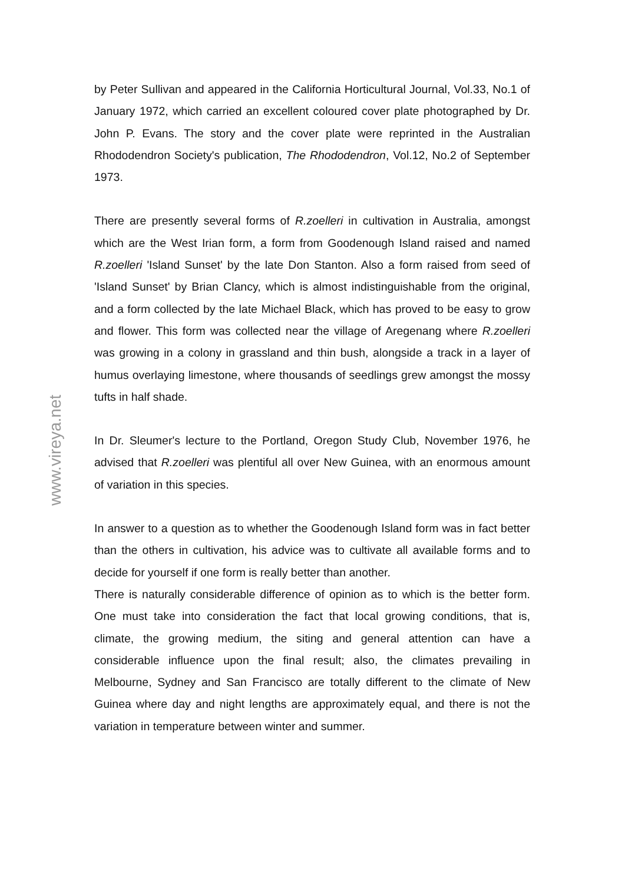www.vireya.net
by Peter Sullivan and appeared in the California Horticultural Journal, Vol.33, No.1 of January 1972, which carried an excellent coloured cover plate photographed by Dr. John P. Evans. The story and the cover plate were reprinted in the Australian Rhododendron Society's publication, The Rhododendron, Vol.12, No.2 of September 1973.
There are presently several forms of R.zoelleri in cultivation in Australia, amongst which are the West Irian form, a form from Goodenough Island raised and named R.zoelleri 'Island Sunset' by the late Don Stanton. Also a form raised from seed of 'Island Sunset' by Brian Clancy, which is almost indistinguishable from the original, and a form collected by the late Michael Black, which has proved to be easy to grow and flower. This form was collected near the village of Aregenang where R.zoelleri was growing in a colony in grassland and thin bush, alongside a track in a layer of humus overlaying limestone, where thousands of seedlings grew amongst the mossy tufts in half shade.
In Dr. Sleumer's lecture to the Portland, Oregon Study Club, November 1976, he advised that R.zoelleri was plentiful all over New Guinea, with an enormous amount of variation in this species.
In answer to a question as to whether the Goodenough Island form was in fact better than the others in cultivation, his advice was to cultivate all available forms and to decide for yourself if one form is really better than another.
There is naturally considerable difference of opinion as to which is the better form. One must take into consideration the fact that local growing conditions, that is, climate, the growing medium, the siting and general attention can have a considerable influence upon the final result; also, the climates prevailing in Melbourne, Sydney and San Francisco are totally different to the climate of New Guinea where day and night lengths are approximately equal, and there is not the variation in temperature between winter and summer.